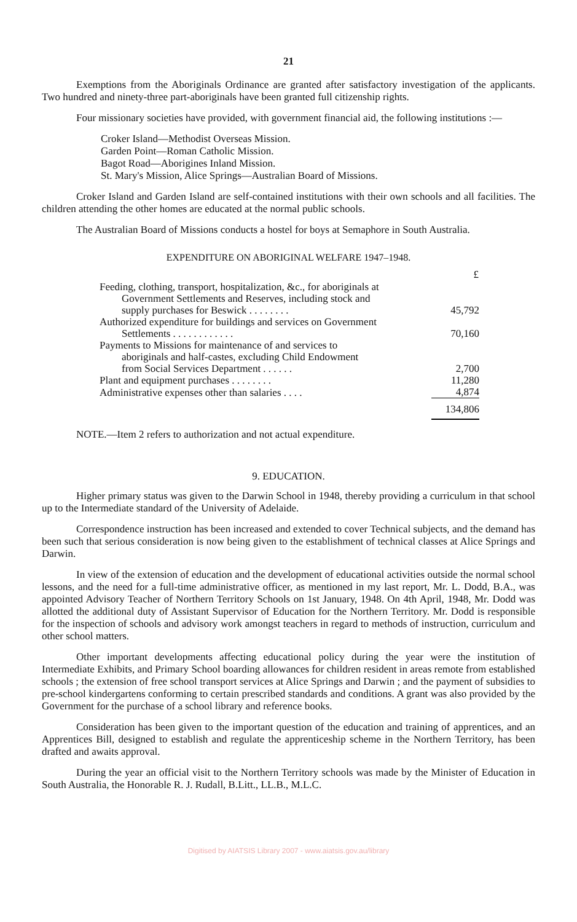21
Exemptions from the Aboriginals Ordinance are granted after satisfactory investigation of the applicants. Two hundred and ninety-three part-aboriginals have been granted full citizenship rights.
Four missionary societies have provided, with government financial aid, the following institutions :—
Croker Island—Methodist Overseas Mission.
Garden Point—Roman Catholic Mission.
Bagot Road—Aborigines Inland Mission.
St. Mary's Mission, Alice Springs—Australian Board of Missions.
Croker Island and Garden Island are self-contained institutions with their own schools and all facilities. The children attending the other homes are educated at the normal public schools.
The Australian Board of Missions conducts a hostel for boys at Semaphore in South Australia.
EXPENDITURE ON ABORIGINAL WELFARE 1947–1948.
| | £ |
| --- | --- |
| Feeding, clothing, transport, hospitalization, &c., for aboriginals at Government Settlements and Reserves, including stock and supply purchases for Beswick . . . . . . . . | 45,792 |
| Authorized expenditure for buildings and services on Government Settlements . . . . . . . . . . . . | 70,160 |
| Payments to Missions for maintenance of and services to aboriginals and half-castes, excluding Child Endowment from Social Services Department . . . . . . | 2,700 |
| Plant and equipment purchases . . . . . . . . | 11,280 |
| Administrative expenses other than salaries . . . . | 4,874 |
| | 134,806 |
NOTE.—Item 2 refers to authorization and not actual expenditure.
9. EDUCATION.
Higher primary status was given to the Darwin School in 1948, thereby providing a curriculum in that school up to the Intermediate standard of the University of Adelaide.
Correspondence instruction has been increased and extended to cover Technical subjects, and the demand has been such that serious consideration is now being given to the establishment of technical classes at Alice Springs and Darwin.
In view of the extension of education and the development of educational activities outside the normal school lessons, and the need for a full-time administrative officer, as mentioned in my last report, Mr. L. Dodd, B.A., was appointed Advisory Teacher of Northern Territory Schools on 1st January, 1948. On 4th April, 1948, Mr. Dodd was allotted the additional duty of Assistant Supervisor of Education for the Northern Territory. Mr. Dodd is responsible for the inspection of schools and advisory work amongst teachers in regard to methods of instruction, curriculum and other school matters.
Other important developments affecting educational policy during the year were the institution of Intermediate Exhibits, and Primary School boarding allowances for children resident in areas remote from established schools ; the extension of free school transport services at Alice Springs and Darwin ; and the payment of subsidies to pre-school kindergartens conforming to certain prescribed standards and conditions. A grant was also provided by the Government for the purchase of a school library and reference books.
Consideration has been given to the important question of the education and training of apprentices, and an Apprentices Bill, designed to establish and regulate the apprenticeship scheme in the Northern Territory, has been drafted and awaits approval.
During the year an official visit to the Northern Territory schools was made by the Minister of Education in South Australia, the Honorable R. J. Rudall, B.Litt., LL.B., M.L.C.
Digitised by AIATSIS Library 2007 - www.aiatsis.gov.au/library